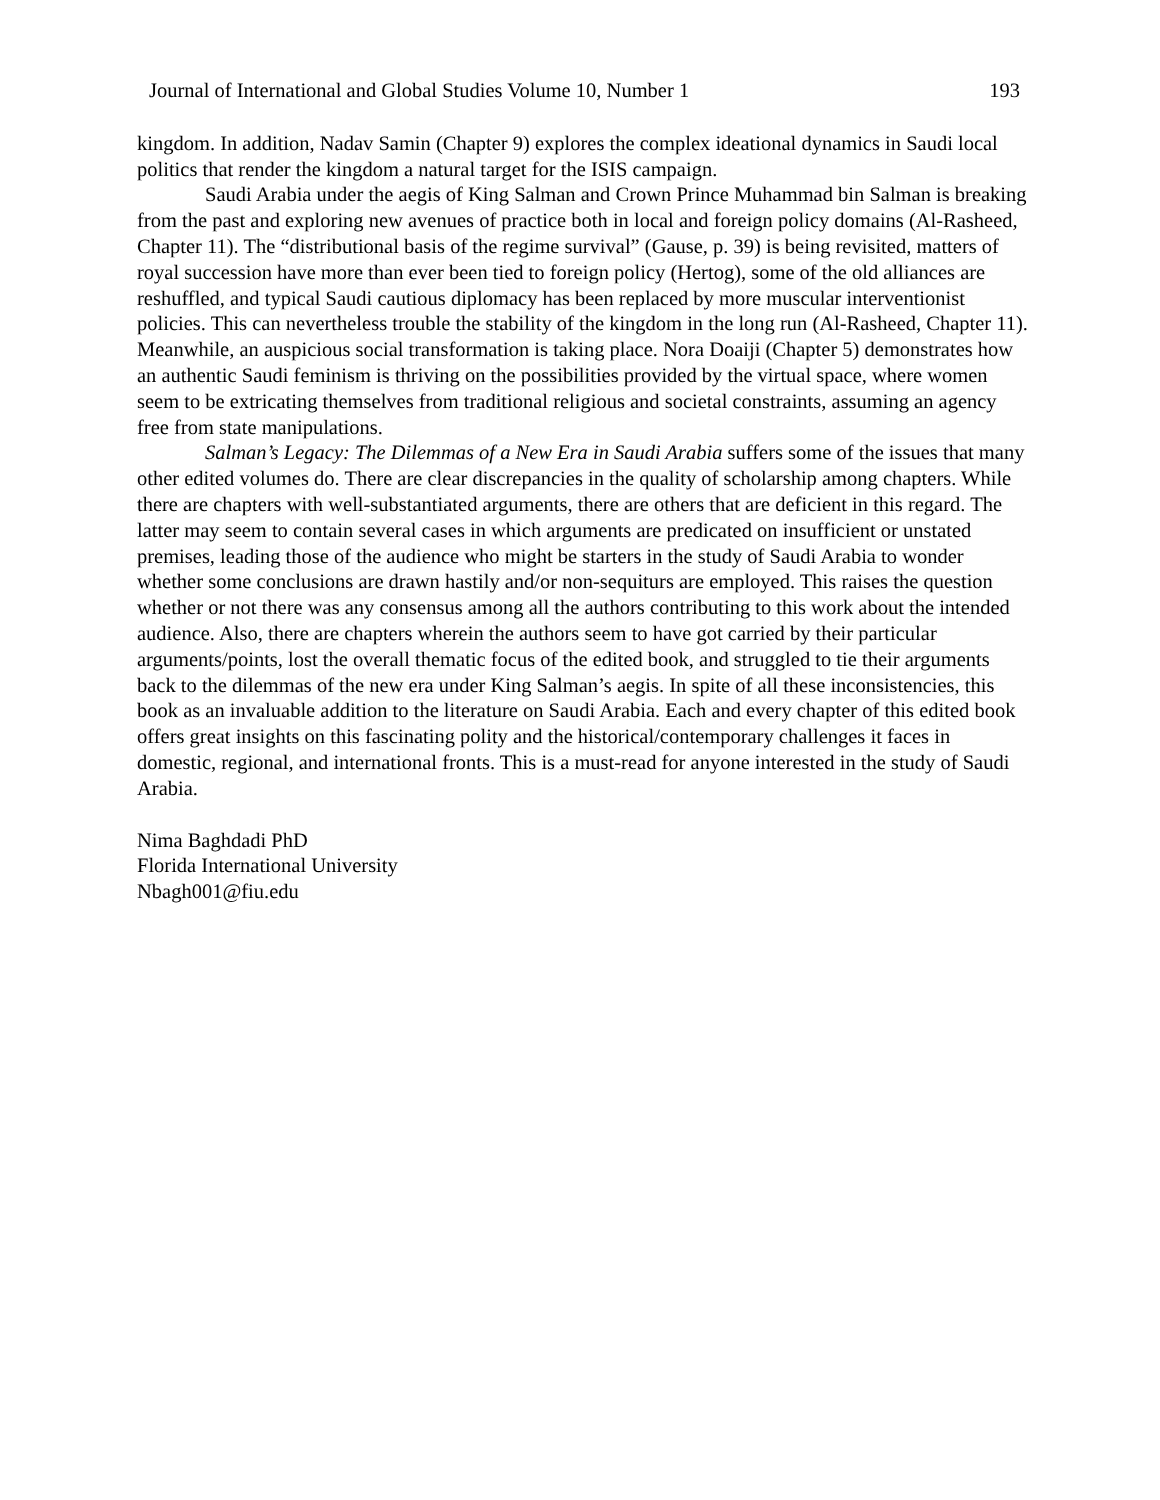Journal of International and Global Studies Volume 10, Number 1 193
kingdom. In addition, Nadav Samin (Chapter 9) explores the complex ideational dynamics in Saudi local politics that render the kingdom a natural target for the ISIS campaign.
Saudi Arabia under the aegis of King Salman and Crown Prince Muhammad bin Salman is breaking from the past and exploring new avenues of practice both in local and foreign policy domains (Al-Rasheed, Chapter 11). The “distributional basis of the regime survival” (Gause, p. 39) is being revisited, matters of royal succession have more than ever been tied to foreign policy (Hertog), some of the old alliances are reshuffled, and typical Saudi cautious diplomacy has been replaced by more muscular interventionist policies. This can nevertheless trouble the stability of the kingdom in the long run (Al-Rasheed, Chapter 11). Meanwhile, an auspicious social transformation is taking place. Nora Doaiji (Chapter 5) demonstrates how an authentic Saudi feminism is thriving on the possibilities provided by the virtual space, where women seem to be extricating themselves from traditional religious and societal constraints, assuming an agency free from state manipulations.
Salman’s Legacy: The Dilemmas of a New Era in Saudi Arabia suffers some of the issues that many other edited volumes do. There are clear discrepancies in the quality of scholarship among chapters. While there are chapters with well-substantiated arguments, there are others that are deficient in this regard. The latter may seem to contain several cases in which arguments are predicated on insufficient or unstated premises, leading those of the audience who might be starters in the study of Saudi Arabia to wonder whether some conclusions are drawn hastily and/or non-sequiturs are employed. This raises the question whether or not there was any consensus among all the authors contributing to this work about the intended audience. Also, there are chapters wherein the authors seem to have got carried by their particular arguments/points, lost the overall thematic focus of the edited book, and struggled to tie their arguments back to the dilemmas of the new era under King Salman’s aegis. In spite of all these inconsistencies, this book as an invaluable addition to the literature on Saudi Arabia. Each and every chapter of this edited book offers great insights on this fascinating polity and the historical/contemporary challenges it faces in domestic, regional, and international fronts. This is a must-read for anyone interested in the study of Saudi Arabia.
Nima Baghdadi PhD
Florida International University
Nbagh001@fiu.edu